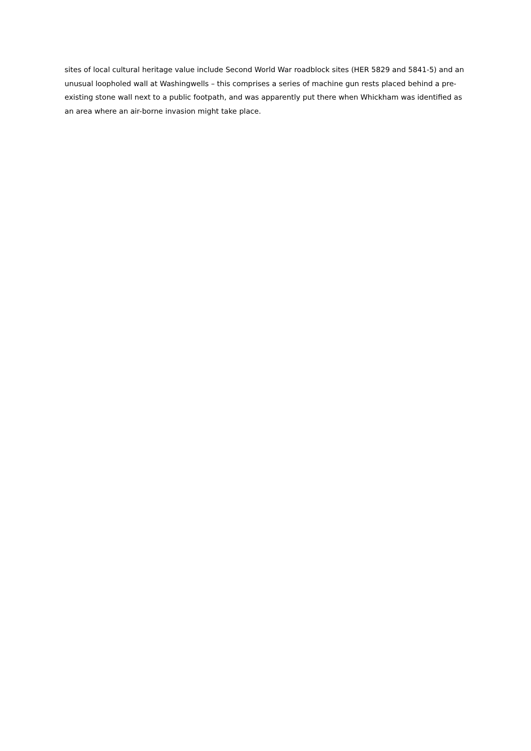sites of local cultural heritage value include Second World War roadblock sites (HER 5829 and 5841-5) and an unusual loopholed wall at Washingwells – this comprises a series of machine gun rests placed behind a pre-existing stone wall next to a public footpath, and was apparently put there when Whickham was identified as an area where an air-borne invasion might take place.